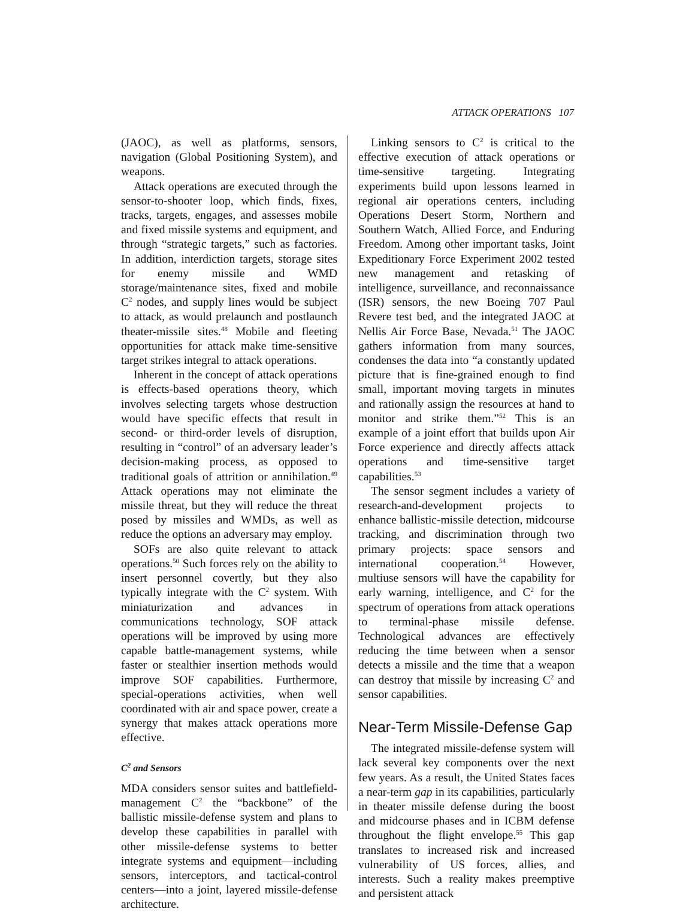ATTACK OPERATIONS 107
(JAOC), as well as platforms, sensors, navigation (Global Positioning System), and weapons.
Attack operations are executed through the sensor-to-shooter loop, which finds, fixes, tracks, targets, engages, and assesses mobile and fixed missile systems and equipment, and through “strategic targets,” such as factories. In addition, interdiction targets, storage sites for enemy missile and WMD storage/maintenance sites, fixed and mobile C<sup>2</sup> nodes, and supply lines would be subject to attack, as would prelaunch and postlaunch theater-missile sites.<sup>48</sup> Mobile and fleeting opportunities for attack make time-sensitive target strikes integral to attack operations.
Inherent in the concept of attack operations is effects-based operations theory, which involves selecting targets whose destruction would have specific effects that result in second- or third-order levels of disruption, resulting in “control” of an adversary leader’s decision-making process, as opposed to traditional goals of attrition or annihilation.<sup>49</sup> Attack operations may not eliminate the missile threat, but they will reduce the threat posed by missiles and WMDs, as well as reduce the options an adversary may employ.
SOFs are also quite relevant to attack operations.<sup>50</sup> Such forces rely on the ability to insert personnel covertly, but they also typically integrate with the C<sup>2</sup> system. With miniaturization and advances in communications technology, SOF attack operations will be improved by using more capable battle-management systems, while faster or stealthier insertion methods would improve SOF capabilities. Furthermore, special-operations activities, when well coordinated with air and space power, create a synergy that makes attack operations more effective.
C<sup>2</sup> and Sensors
MDA considers sensor suites and battlefield-management C<sup>2</sup> the “backbone” of the ballistic missile-defense system and plans to develop these capabilities in parallel with other missile-defense systems to better integrate systems and equipment—including sensors, interceptors, and tactical-control centers—into a joint, layered missile-defense architecture.
Linking sensors to C<sup>2</sup> is critical to the effective execution of attack operations or time-sensitive targeting. Integrating experiments build upon lessons learned in regional air operations centers, including Operations Desert Storm, Northern and Southern Watch, Allied Force, and Enduring Freedom. Among other important tasks, Joint Expeditionary Force Experiment 2002 tested new management and retasking of intelligence, surveillance, and reconnaissance (ISR) sensors, the new Boeing 707 Paul Revere test bed, and the integrated JAOC at Nellis Air Force Base, Nevada.<sup>51</sup> The JAOC gathers information from many sources, condenses the data into “a constantly updated picture that is fine-grained enough to find small, important moving targets in minutes and rationally assign the resources at hand to monitor and strike them.”<sup>52</sup> This is an example of a joint effort that builds upon Air Force experience and directly affects attack operations and time-sensitive target capabilities.<sup>53</sup>
The sensor segment includes a variety of research-and-development projects to enhance ballistic-missile detection, midcourse tracking, and discrimination through two primary projects: space sensors and international cooperation.<sup>54</sup> However, multiuse sensors will have the capability for early warning, intelligence, and C<sup>2</sup> for the spectrum of operations from attack operations to terminal-phase missile defense. Technological advances are effectively reducing the time between when a sensor detects a missile and the time that a weapon can destroy that missile by increasing C<sup>2</sup> and sensor capabilities.
Near-Term Missile-Defense Gap
The integrated missile-defense system will lack several key components over the next few years. As a result, the United States faces a near-term gap in its capabilities, particularly in theater missile defense during the boost and midcourse phases and in ICBM defense throughout the flight envelope.<sup>55</sup> This gap translates to increased risk and increased vulnerability of US forces, allies, and interests. Such a reality makes preemptive and persistent attack